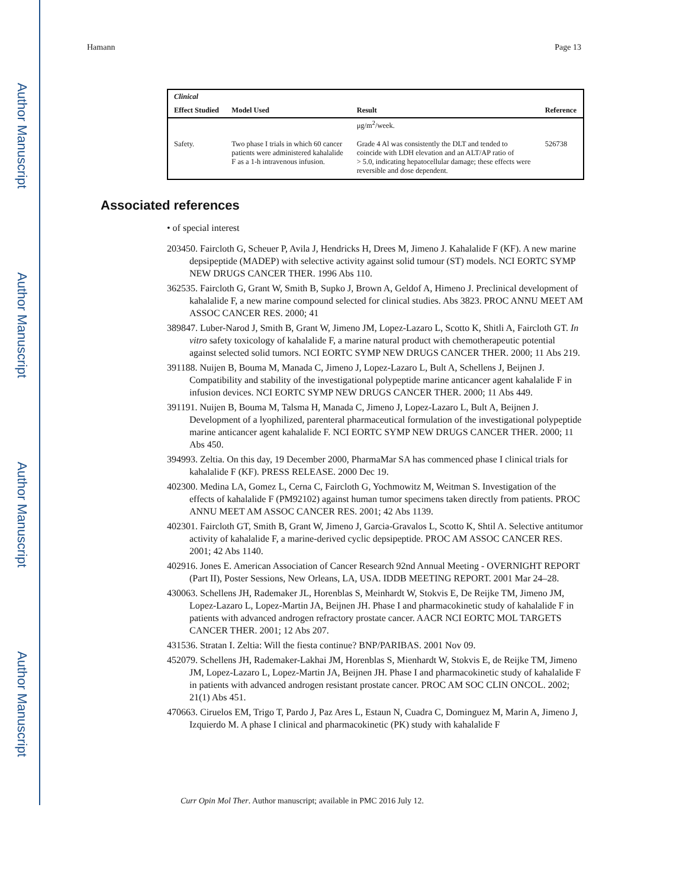Author Manuscript
Author Manuscript
Author Manuscript
Author Manuscript
Hamann Page 13
| Clinical | | | |
| --- | --- | --- | --- |
| Effect Studied | Model Used | Result | Reference |
| | | μg/m<sup>2</sup>/week. | |
| Safety. | Two phase I trials in which 60 cancer patients were administered kahalalide F as a 1-h intravenous infusion. | Grade 4 Al was consistently the DLT and tended to coincide with LDH elevation and an ALT/AP ratio of > 5.0, indicating hepatocellular damage; these effects were reversible and dose dependent. | 526738 |
Associated references
• of special interest
203450. Faircloth G, Scheuer P, Avila J, Hendricks H, Drees M, Jimeno J. Kahalalide F (KF). A new marine depsipeptide (MADEP) with selective activity against solid tumour (ST) models. NCI EORTC SYMP NEW DRUGS CANCER THER. 1996 Abs 110.
362535. Faircloth G, Grant W, Smith B, Supko J, Brown A, Geldof A, Himeno J. Preclinical development of kahalalide F, a new marine compound selected for clinical studies. Abs 3823. PROC ANNU MEET AM ASSOC CANCER RES. 2000; 41
389847. Luber-Narod J, Smith B, Grant W, Jimeno JM, Lopez-Lazaro L, Scotto K, Shitli A, Faircloth GT. In vitro safety toxicology of kahalalide F, a marine natural product with chemotherapeutic potential against selected solid tumors. NCI EORTC SYMP NEW DRUGS CANCER THER. 2000; 11 Abs 219.
391188. Nuijen B, Bouma M, Manada C, Jimeno J, Lopez-Lazaro L, Bult A, Schellens J, Beijnen J. Compatibility and stability of the investigational polypeptide marine anticancer agent kahalalide F in infusion devices. NCI EORTC SYMP NEW DRUGS CANCER THER. 2000; 11 Abs 449.
391191. Nuijen B, Bouma M, Talsma H, Manada C, Jimeno J, Lopez-Lazaro L, Bult A, Beijnen J. Development of a lyophilized, parenteral pharmaceutical formulation of the investigational polypeptide marine anticancer agent kahalalide F. NCI EORTC SYMP NEW DRUGS CANCER THER. 2000; 11 Abs 450.
394993. Zeltia. On this day, 19 December 2000, PharmaMar SA has commenced phase I clinical trials for kahalalide F (KF). PRESS RELEASE. 2000 Dec 19.
402300. Medina LA, Gomez L, Cerna C, Faircloth G, Yochmowitz M, Weitman S. Investigation of the effects of kahalalide F (PM92102) against human tumor specimens taken directly from patients. PROC ANNU MEET AM ASSOC CANCER RES. 2001; 42 Abs 1139.
402301. Faircloth GT, Smith B, Grant W, Jimeno J, Garcia-Gravalos L, Scotto K, Shtil A. Selective antitumor activity of kahalalide F, a marine-derived cyclic depsipeptide. PROC AM ASSOC CANCER RES. 2001; 42 Abs 1140.
402916. Jones E. American Association of Cancer Research 92nd Annual Meeting - OVERNIGHT REPORT (Part II), Poster Sessions, New Orleans, LA, USA. IDDB MEETING REPORT. 2001 Mar 24–28.
430063. Schellens JH, Rademaker JL, Horenblas S, Meinhardt W, Stokvis E, De Reijke TM, Jimeno JM, Lopez-Lazaro L, Lopez-Martin JA, Beijnen JH. Phase I and pharmacokinetic study of kahalalide F in patients with advanced androgen refractory prostate cancer. AACR NCI EORTC MOL TARGETS CANCER THER. 2001; 12 Abs 207.
431536. Stratan I. Zeltia: Will the fiesta continue? BNP/PARIBAS. 2001 Nov 09.
452079. Schellens JH, Rademaker-Lakhai JM, Horenblas S, Mienhardt W, Stokvis E, de Reijke TM, Jimeno JM, Lopez-Lazaro L, Lopez-Martin JA, Beijnen JH. Phase I and pharmacokinetic study of kahalalide F in patients with advanced androgen resistant prostate cancer. PROC AM SOC CLIN ONCOL. 2002; 21(1) Abs 451.
470663. Ciruelos EM, Trigo T, Pardo J, Paz Ares L, Estaun N, Cuadra C, Dominguez M, Marin A, Jimeno J, Izquierdo M. A phase I clinical and pharmacokinetic (PK) study with kahalalide F
Curr Opin Mol Ther. Author manuscript; available in PMC 2016 July 12.